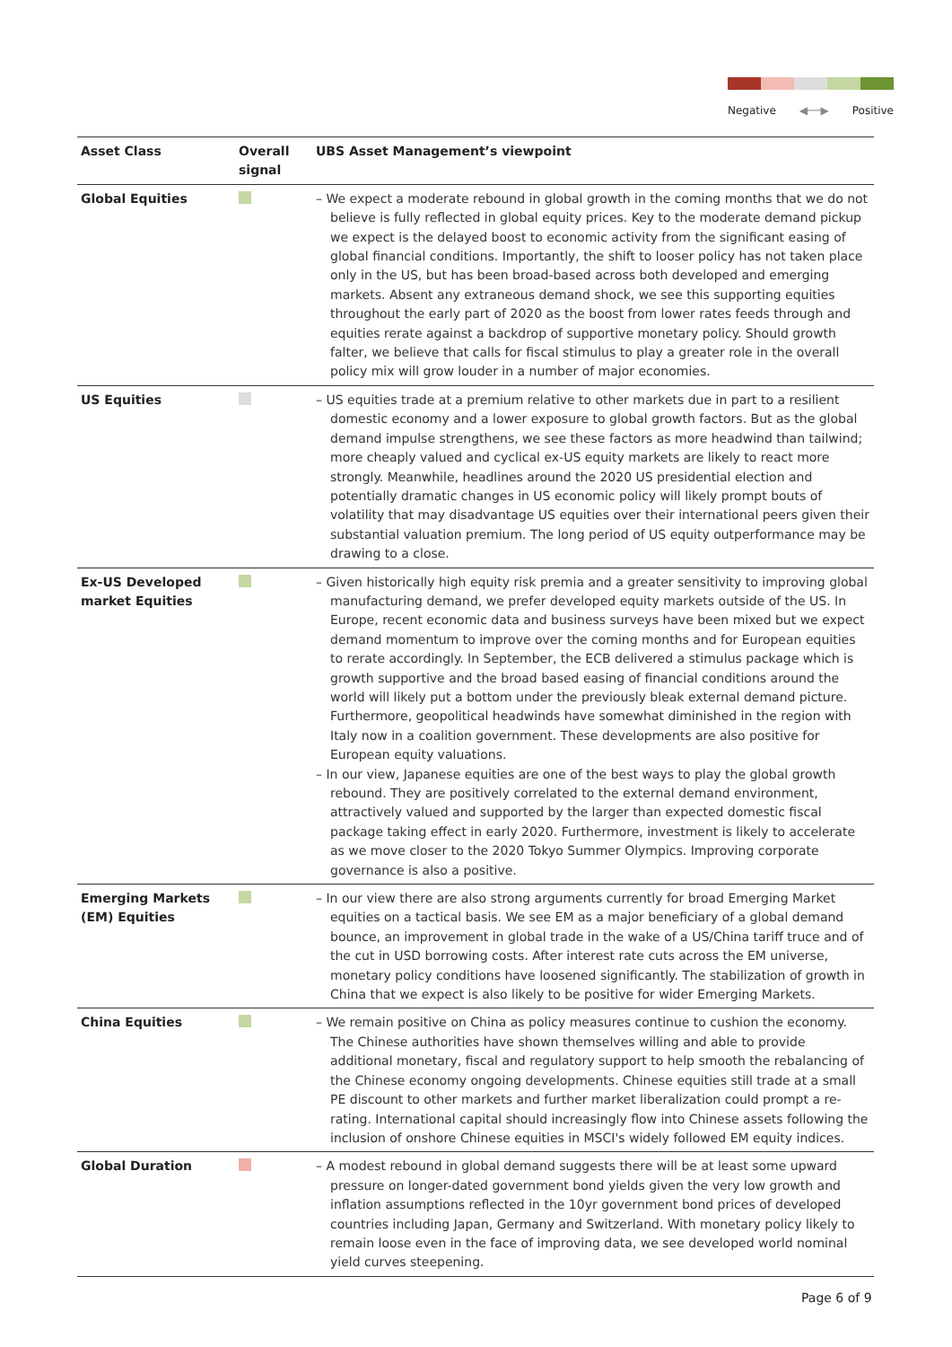Negative ◀──▶ Positive
| Asset Class | Overall signal | UBS Asset Management’s viewpoint |
| --- | --- | --- |
| Global Equities | | – We expect a moderate rebound in global growth in the coming months that we do not believe is fully reflected in global equity prices. Key to the moderate demand pickup we expect is the delayed boost to economic activity from the significant easing of global financial conditions. Importantly, the shift to looser policy has not taken place only in the US, but has been broad-based across both developed and emerging markets. Absent any extraneous demand shock, we see this supporting equities throughout the early part of 2020 as the boost from lower rates feeds through and equities rerate against a backdrop of supportive monetary policy. Should growth falter, we believe that calls for fiscal stimulus to play a greater role in the overall policy mix will grow louder in a number of major economies. |
| US Equities | | – US equities trade at a premium relative to other markets due in part to a resilient domestic economy and a lower exposure to global growth factors. But as the global demand impulse strengthens, we see these factors as more headwind than tailwind; more cheaply valued and cyclical ex-US equity markets are likely to react more strongly. Meanwhile, headlines around the 2020 US presidential election and potentially dramatic changes in US economic policy will likely prompt bouts of volatility that may disadvantage US equities over their international peers given their substantial valuation premium. The long period of US equity outperformance may be drawing to a close. |
| Ex-US Developed market Equities | | – Given historically high equity risk premia and a greater sensitivity to improving global manufacturing demand, we prefer developed equity markets outside of the US. In Europe, recent economic data and business surveys have been mixed but we expect demand momentum to improve over the coming months and for European equities to rerate accordingly. In September, the ECB delivered a stimulus package which is growth supportive and the broad based easing of financial conditions around the world will likely put a bottom under the previously bleak external demand picture. Furthermore, geopolitical headwinds have somewhat diminished in the region with Italy now in a coalition government. These developments are also positive for European equity valuations. – In our view, Japanese equities are one of the best ways to play the global growth rebound. They are positively correlated to the external demand environment, attractively valued and supported by the larger than expected domestic fiscal package taking effect in early 2020. Furthermore, investment is likely to accelerate as we move closer to the 2020 Tokyo Summer Olympics. Improving corporate governance is also a positive. |
| Emerging Markets (EM) Equities | | – In our view there are also strong arguments currently for broad Emerging Market equities on a tactical basis. We see EM as a major beneficiary of a global demand bounce, an improvement in global trade in the wake of a US/China tariff truce and of the cut in USD borrowing costs. After interest rate cuts across the EM universe, monetary policy conditions have loosened significantly. The stabilization of growth in China that we expect is also likely to be positive for wider Emerging Markets. |
| China Equities | | – We remain positive on China as policy measures continue to cushion the economy. The Chinese authorities have shown themselves willing and able to provide additional monetary, fiscal and regulatory support to help smooth the rebalancing of the Chinese economy ongoing developments. Chinese equities still trade at a small PE discount to other markets and further market liberalization could prompt a re-rating. International capital should increasingly flow into Chinese assets following the inclusion of onshore Chinese equities in MSCI's widely followed EM equity indices. |
| Global Duration | | – A modest rebound in global demand suggests there will be at least some upward pressure on longer-dated government bond yields given the very low growth and inflation assumptions reflected in the 10yr government bond prices of developed countries including Japan, Germany and Switzerland. With monetary policy likely to remain loose even in the face of improving data, we see developed world nominal yield curves steepening. |
Page 6 of 9